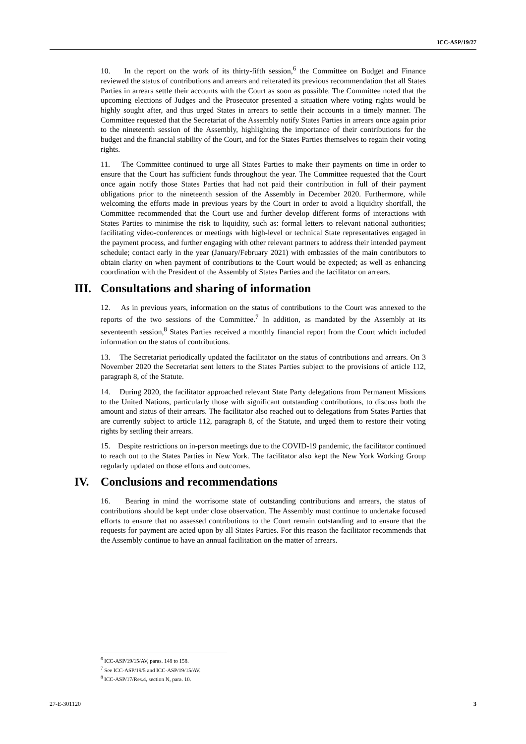ICC-ASP/19/27
10. In the report on the work of its thirty-fifth session,<sup>6</sup> the Committee on Budget and Finance reviewed the status of contributions and arrears and reiterated its previous recommendation that all States Parties in arrears settle their accounts with the Court as soon as possible. The Committee noted that the upcoming elections of Judges and the Prosecutor presented a situation where voting rights would be highly sought after, and thus urged States in arrears to settle their accounts in a timely manner. The Committee requested that the Secretariat of the Assembly notify States Parties in arrears once again prior to the nineteenth session of the Assembly, highlighting the importance of their contributions for the budget and the financial stability of the Court, and for the States Parties themselves to regain their voting rights.
11. The Committee continued to urge all States Parties to make their payments on time in order to ensure that the Court has sufficient funds throughout the year. The Committee requested that the Court once again notify those States Parties that had not paid their contribution in full of their payment obligations prior to the nineteenth session of the Assembly in December 2020. Furthermore, while welcoming the efforts made in previous years by the Court in order to avoid a liquidity shortfall, the Committee recommended that the Court use and further develop different forms of interactions with States Parties to minimise the risk to liquidity, such as: formal letters to relevant national authorities; facilitating video-conferences or meetings with high-level or technical State representatives engaged in the payment process, and further engaging with other relevant partners to address their intended payment schedule; contact early in the year (January/February 2021) with embassies of the main contributors to obtain clarity on when payment of contributions to the Court would be expected; as well as enhancing coordination with the President of the Assembly of States Parties and the facilitator on arrears.
III. Consultations and sharing of information
12. As in previous years, information on the status of contributions to the Court was annexed to the reports of the two sessions of the Committee.<sup>7</sup> In addition, as mandated by the Assembly at its seventeenth session,<sup>8</sup> States Parties received a monthly financial report from the Court which included information on the status of contributions.
13. The Secretariat periodically updated the facilitator on the status of contributions and arrears. On 3 November 2020 the Secretariat sent letters to the States Parties subject to the provisions of article 112, paragraph 8, of the Statute.
14. During 2020, the facilitator approached relevant State Party delegations from Permanent Missions to the United Nations, particularly those with significant outstanding contributions, to discuss both the amount and status of their arrears. The facilitator also reached out to delegations from States Parties that are currently subject to article 112, paragraph 8, of the Statute, and urged them to restore their voting rights by settling their arrears.
15. Despite restrictions on in-person meetings due to the COVID-19 pandemic, the facilitator continued to reach out to the States Parties in New York. The facilitator also kept the New York Working Group regularly updated on those efforts and outcomes.
IV. Conclusions and recommendations
16. Bearing in mind the worrisome state of outstanding contributions and arrears, the status of contributions should be kept under close observation. The Assembly must continue to undertake focused efforts to ensure that no assessed contributions to the Court remain outstanding and to ensure that the requests for payment are acted upon by all States Parties. For this reason the facilitator recommends that the Assembly continue to have an annual facilitation on the matter of arrears.
<sup>6</sup> ICC-ASP/19/15/AV, paras. 148 to 158.
<sup>7</sup> See ICC-ASP/19/5 and ICC-ASP/19/15/AV.
<sup>8</sup> ICC-ASP/17/Res.4, section N, para. 10.
27-E-301120 3